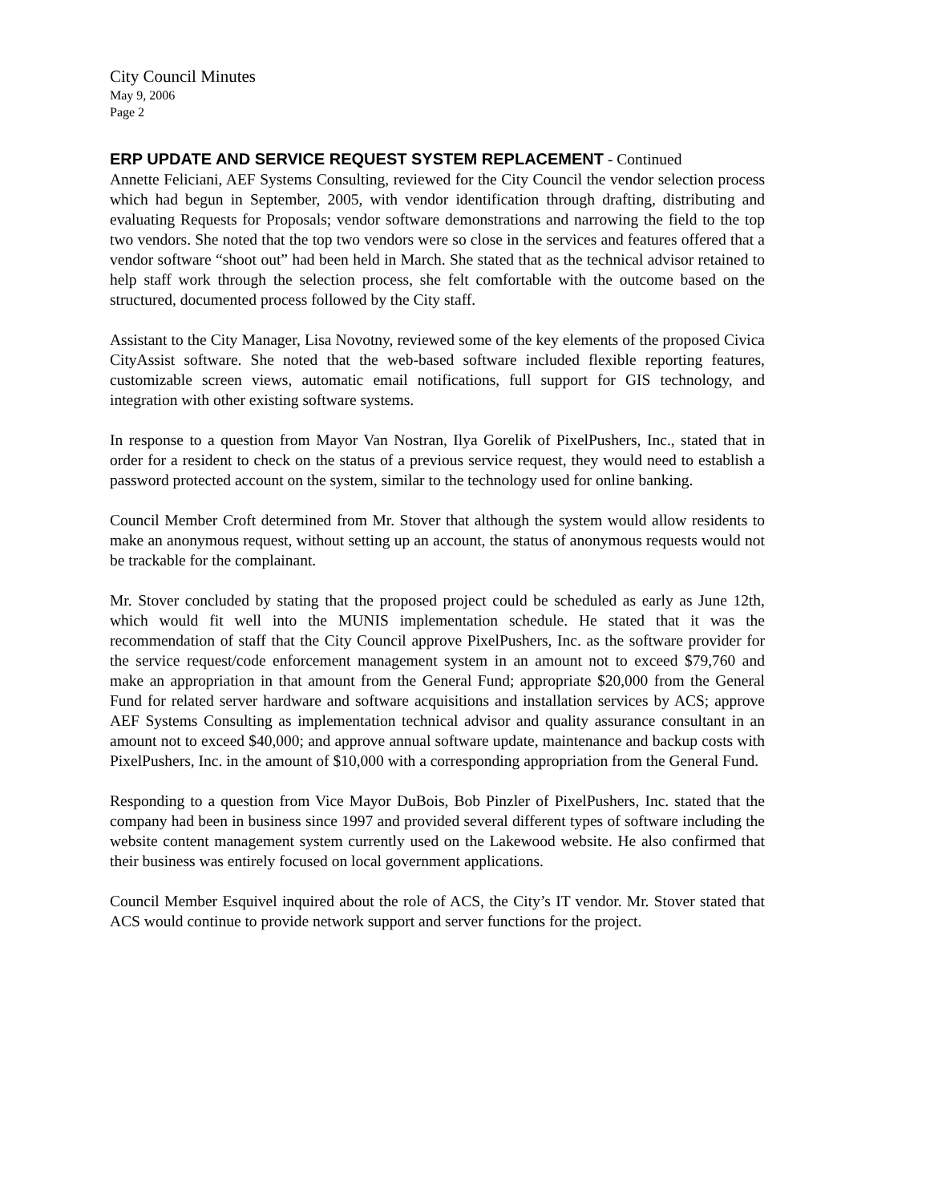City Council Minutes
May 9, 2006
Page 2
ERP UPDATE AND SERVICE REQUEST SYSTEM REPLACEMENT - Continued
Annette Feliciani, AEF Systems Consulting, reviewed for the City Council the vendor selection process which had begun in September, 2005, with vendor identification through drafting, distributing and evaluating Requests for Proposals; vendor software demonstrations and narrowing the field to the top two vendors. She noted that the top two vendors were so close in the services and features offered that a vendor software “shoot out” had been held in March. She stated that as the technical advisor retained to help staff work through the selection process, she felt comfortable with the outcome based on the structured, documented process followed by the City staff.
Assistant to the City Manager, Lisa Novotny, reviewed some of the key elements of the proposed Civica CityAssist software. She noted that the web-based software included flexible reporting features, customizable screen views, automatic email notifications, full support for GIS technology, and integration with other existing software systems.
In response to a question from Mayor Van Nostran, Ilya Gorelik of PixelPushers, Inc., stated that in order for a resident to check on the status of a previous service request, they would need to establish a password protected account on the system, similar to the technology used for online banking.
Council Member Croft determined from Mr. Stover that although the system would allow residents to make an anonymous request, without setting up an account, the status of anonymous requests would not be trackable for the complainant.
Mr. Stover concluded by stating that the proposed project could be scheduled as early as June 12th, which would fit well into the MUNIS implementation schedule. He stated that it was the recommendation of staff that the City Council approve PixelPushers, Inc. as the software provider for the service request/code enforcement management system in an amount not to exceed $79,760 and make an appropriation in that amount from the General Fund; appropriate $20,000 from the General Fund for related server hardware and software acquisitions and installation services by ACS; approve AEF Systems Consulting as implementation technical advisor and quality assurance consultant in an amount not to exceed $40,000; and approve annual software update, maintenance and backup costs with PixelPushers, Inc. in the amount of $10,000 with a corresponding appropriation from the General Fund.
Responding to a question from Vice Mayor DuBois, Bob Pinzler of PixelPushers, Inc. stated that the company had been in business since 1997 and provided several different types of software including the website content management system currently used on the Lakewood website. He also confirmed that their business was entirely focused on local government applications.
Council Member Esquivel inquired about the role of ACS, the City’s IT vendor. Mr. Stover stated that ACS would continue to provide network support and server functions for the project.